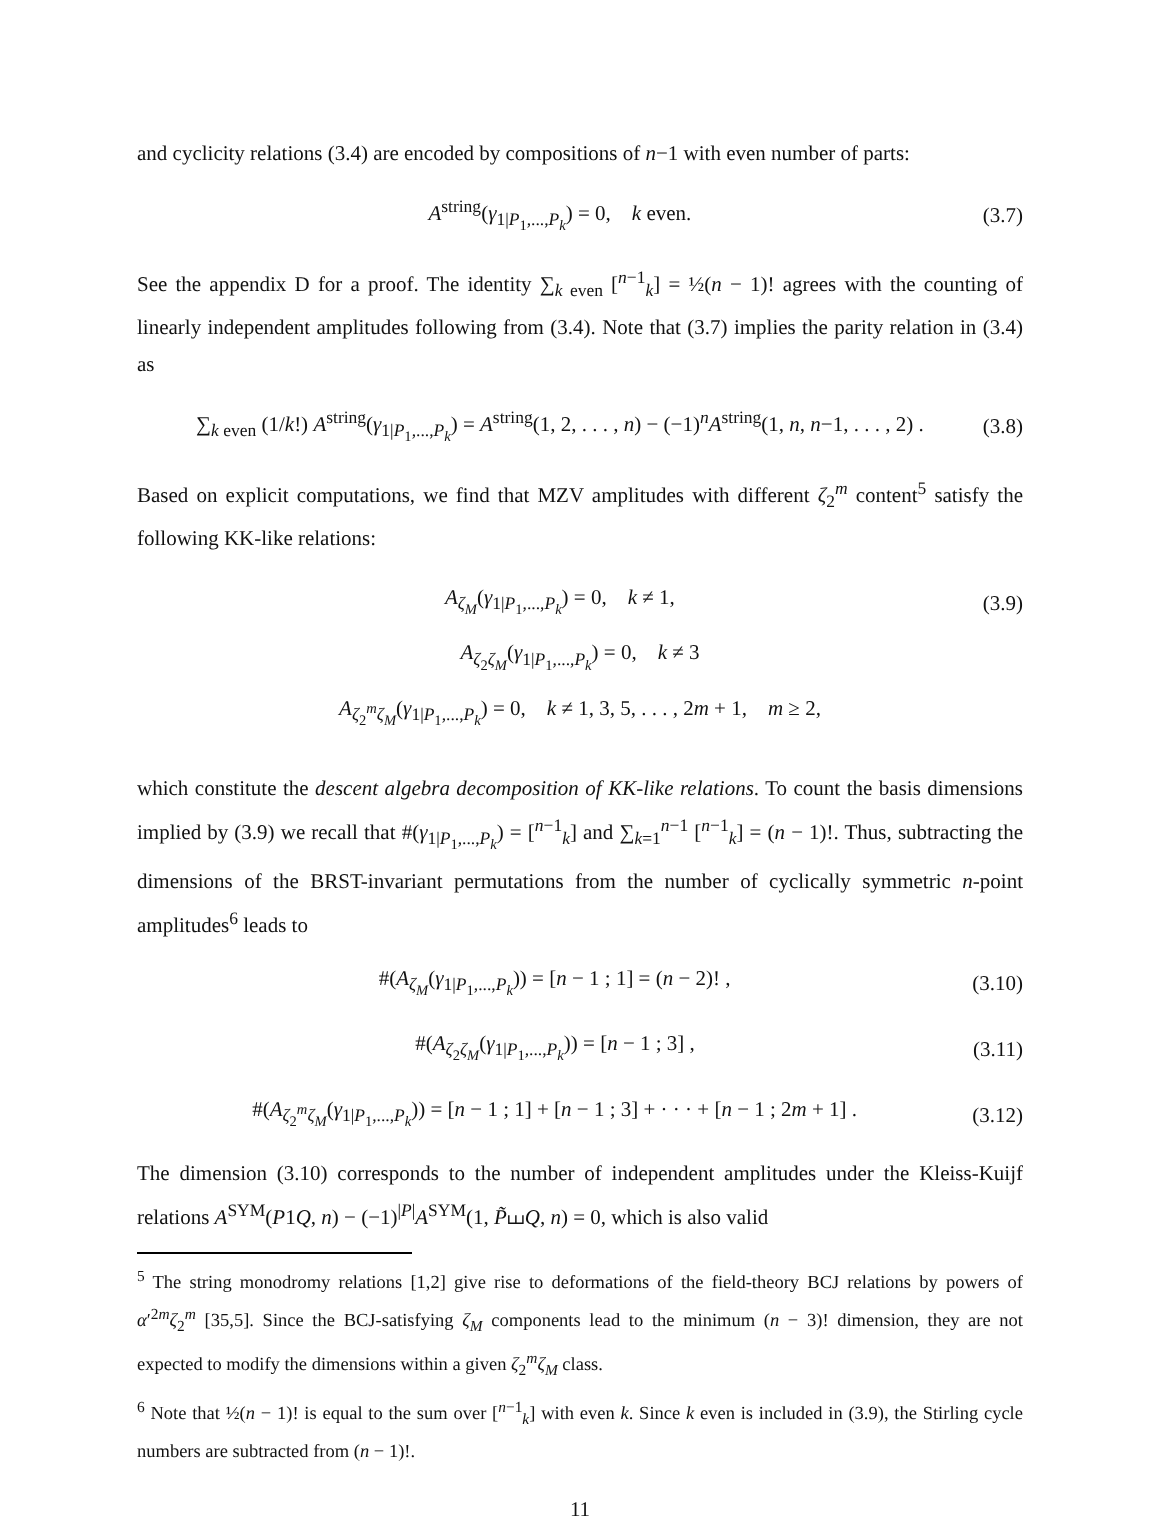and cyclicity relations (3.4) are encoded by compositions of n−1 with even number of parts:
A<sup>string</sup>(γ<sub>1|P<sub>1</sub>,...,P<sub>k</sub></sub>) = 0, k even. (3.7)
See the appendix D for a proof. The identity ∑<sub>k even</sub> [<sup>n−1</sup><sub>k</sub>] = ½(n − 1)! agrees with the counting of linearly independent amplitudes following from (3.4). Note that (3.7) implies the parity relation in (3.4) as
∑<sub>k even</sub> (1/k!) A<sup>string</sup>(γ<sub>1|P<sub>1</sub>,...,P<sub>k</sub></sub>) = A<sup>string</sup>(1, 2, . . . , n) − (−1)<sup>n</sup>A<sup>string</sup>(1, n, n−1, . . . , 2) . (3.8)
Based on explicit computations, we find that MZV amplitudes with different ζ<sub>2</sub><sup>m</sup> content<sup>5</sup> satisfy the following KK-like relations:
A<sub>ζ<sub>M</sub></sub>(γ<sub>1|P<sub>1</sub>,...,P<sub>k</sub></sub>) = 0, k ≠ 1, (3.9)
A<sub>ζ<sub>2</sub>ζ<sub>M</sub></sub>(γ<sub>1|P<sub>1</sub>,...,P<sub>k</sub></sub>) = 0, k ≠ 3
A<sub>ζ<sub>2</sub><sup>m</sup>ζ<sub>M</sub></sub>(γ<sub>1|P<sub>1</sub>,...,P<sub>k</sub></sub>) = 0, k ≠ 1, 3, 5, . . . , 2m + 1, m ≥ 2,
which constitute the descent algebra decomposition of KK-like relations. To count the basis dimensions implied by (3.9) we recall that #(γ<sub>1|P<sub>1</sub>,...,P<sub>k</sub></sub>) = [<sup>n−1</sup><sub>k</sub>] and ∑<sub>k=1</sub><sup>n−1</sup> [<sup>n−1</sup><sub>k</sub>] = (n − 1)!. Thus, subtracting the dimensions of the BRST-invariant permutations from the number of cyclically symmetric n-point amplitudes<sup>6</sup> leads to
#(A<sub>ζ<sub>M</sub></sub>(γ<sub>1|P<sub>1</sub>,...,P<sub>k</sub></sub>)) = [n − 1 ; 1] = (n − 2)! , (3.10)
#(A<sub>ζ<sub>2</sub>ζ<sub>M</sub></sub>(γ<sub>1|P<sub>1</sub>,...,P<sub>k</sub></sub>)) = [n − 1 ; 3] , (3.11)
#(A<sub>ζ<sub>2</sub><sup>m</sup>ζ<sub>M</sub></sub>(γ<sub>1|P<sub>1</sub>,...,P<sub>k</sub></sub>)) = [n − 1 ; 1] + [n − 1 ; 3] + · · · + [n − 1 ; 2m + 1] . (3.12)
The dimension (3.10) corresponds to the number of independent amplitudes under the Kleiss-Kuijf relations A<sup>SYM</sup>(P1Q, n) − (−1)<sup>|P|</sup>A<sup>SYM</sup>(1, P̃⧢Q, n) = 0, which is also valid
<sup>5</sup> The string monodromy relations [1,2] give rise to deformations of the field-theory BCJ relations by powers of α′<sup>2m</sup>ζ<sub>2</sub><sup>m</sup> [35,5]. Since the BCJ-satisfying ζ<sub>M</sub> components lead to the minimum (n − 3)! dimension, they are not expected to modify the dimensions within a given ζ<sub>2</sub><sup>m</sup>ζ<sub>M</sub> class.
<sup>6</sup> Note that ½(n − 1)! is equal to the sum over [<sup>n−1</sup><sub>k</sub>] with even k. Since k even is included in (3.9), the Stirling cycle numbers are subtracted from (n − 1)!.
11